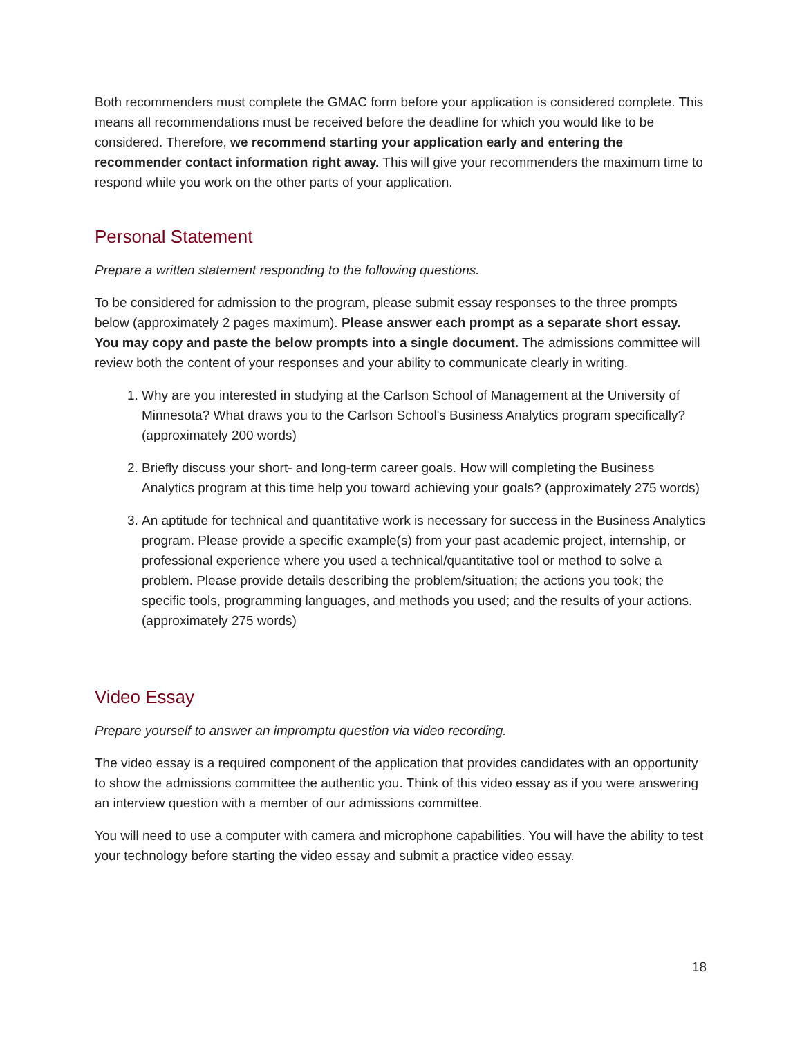Both recommenders must complete the GMAC form before your application is considered complete. This means all recommendations must be received before the deadline for which you would like to be considered. Therefore, we recommend starting your application early and entering the recommender contact information right away. This will give your recommenders the maximum time to respond while you work on the other parts of your application.
Personal Statement
Prepare a written statement responding to the following questions.
To be considered for admission to the program, please submit essay responses to the three prompts below (approximately 2 pages maximum). Please answer each prompt as a separate short essay. You may copy and paste the below prompts into a single document. The admissions committee will review both the content of your responses and your ability to communicate clearly in writing.
1. Why are you interested in studying at the Carlson School of Management at the University of Minnesota? What draws you to the Carlson School's Business Analytics program specifically? (approximately 200 words)
2. Briefly discuss your short- and long-term career goals. How will completing the Business Analytics program at this time help you toward achieving your goals? (approximately 275 words)
3. An aptitude for technical and quantitative work is necessary for success in the Business Analytics program. Please provide a specific example(s) from your past academic project, internship, or professional experience where you used a technical/quantitative tool or method to solve a problem. Please provide details describing the problem/situation; the actions you took; the specific tools, programming languages, and methods you used; and the results of your actions. (approximately 275 words)
Video Essay
Prepare yourself to answer an impromptu question via video recording.
The video essay is a required component of the application that provides candidates with an opportunity to show the admissions committee the authentic you. Think of this video essay as if you were answering an interview question with a member of our admissions committee.
You will need to use a computer with camera and microphone capabilities. You will have the ability to test your technology before starting the video essay and submit a practice video essay.
18